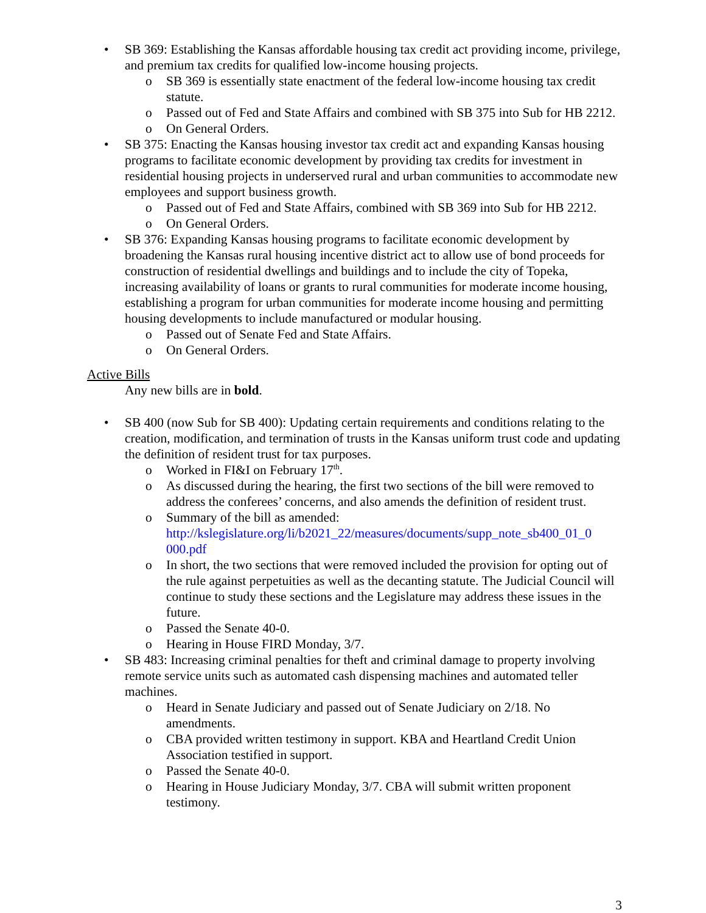• SB 369: Establishing the Kansas affordable housing tax credit act providing income, privilege, and premium tax credits for qualified low-income housing projects.
o SB 369 is essentially state enactment of the federal low-income housing tax credit statute.
o Passed out of Fed and State Affairs and combined with SB 375 into Sub for HB 2212.
o On General Orders.
• SB 375: Enacting the Kansas housing investor tax credit act and expanding Kansas housing programs to facilitate economic development by providing tax credits for investment in residential housing projects in underserved rural and urban communities to accommodate new employees and support business growth.
o Passed out of Fed and State Affairs, combined with SB 369 into Sub for HB 2212.
o On General Orders.
• SB 376: Expanding Kansas housing programs to facilitate economic development by broadening the Kansas rural housing incentive district act to allow use of bond proceeds for construction of residential dwellings and buildings and to include the city of Topeka, increasing availability of loans or grants to rural communities for moderate income housing, establishing a program for urban communities for moderate income housing and permitting housing developments to include manufactured or modular housing.
o Passed out of Senate Fed and State Affairs.
o On General Orders.
Active Bills
Any new bills are in bold.
• SB 400 (now Sub for SB 400): Updating certain requirements and conditions relating to the creation, modification, and termination of trusts in the Kansas uniform trust code and updating the definition of resident trust for tax purposes.
o Worked in FI&I on February 17<sup>th</sup>.
o As discussed during the hearing, the first two sections of the bill were removed to address the conferees’ concerns, and also amends the definition of resident trust.
o Summary of the bill as amended: http://kslegislature.org/li/b2021_22/measures/documents/supp_note_sb400_01_0 000.pdf
o In short, the two sections that were removed included the provision for opting out of the rule against perpetuities as well as the decanting statute. The Judicial Council will continue to study these sections and the Legislature may address these issues in the future.
o Passed the Senate 40-0.
o Hearing in House FIRD Monday, 3/7.
• SB 483: Increasing criminal penalties for theft and criminal damage to property involving remote service units such as automated cash dispensing machines and automated teller machines.
o Heard in Senate Judiciary and passed out of Senate Judiciary on 2/18. No amendments.
o CBA provided written testimony in support. KBA and Heartland Credit Union Association testified in support.
o Passed the Senate 40-0.
o Hearing in House Judiciary Monday, 3/7. CBA will submit written proponent testimony.
3